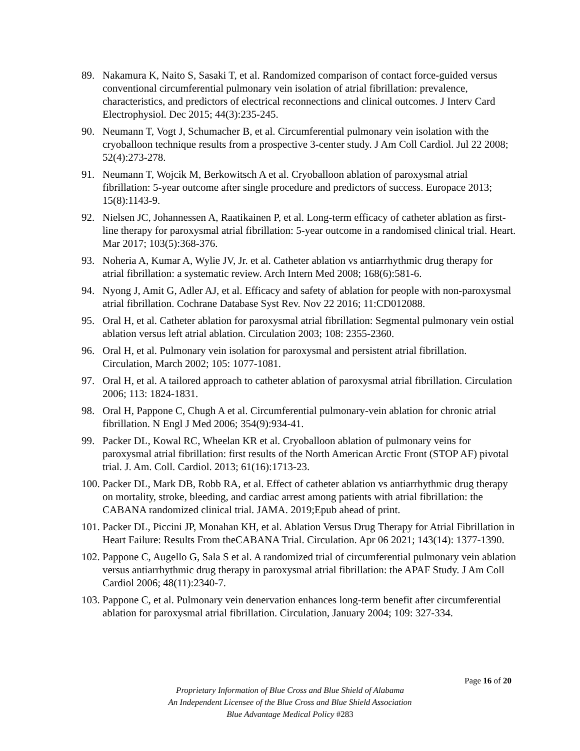89. Nakamura K, Naito S, Sasaki T, et al. Randomized comparison of contact force-guided versus conventional circumferential pulmonary vein isolation of atrial fibrillation: prevalence, characteristics, and predictors of electrical reconnections and clinical outcomes. J Interv Card Electrophysiol. Dec 2015; 44(3):235-245.
90. Neumann T, Vogt J, Schumacher B, et al. Circumferential pulmonary vein isolation with the cryoballoon technique results from a prospective 3-center study. J Am Coll Cardiol. Jul 22 2008; 52(4):273-278.
91. Neumann T, Wojcik M, Berkowitsch A et al. Cryoballoon ablation of paroxysmal atrial fibrillation: 5-year outcome after single procedure and predictors of success. Europace 2013; 15(8):1143-9.
92. Nielsen JC, Johannessen A, Raatikainen P, et al. Long-term efficacy of catheter ablation as first-line therapy for paroxysmal atrial fibrillation: 5-year outcome in a randomised clinical trial. Heart. Mar 2017; 103(5):368-376.
93. Noheria A, Kumar A, Wylie JV, Jr. et al. Catheter ablation vs antiarrhythmic drug therapy for atrial fibrillation: a systematic review. Arch Intern Med 2008; 168(6):581-6.
94. Nyong J, Amit G, Adler AJ, et al. Efficacy and safety of ablation for people with non-paroxysmal atrial fibrillation. Cochrane Database Syst Rev. Nov 22 2016; 11:CD012088.
95. Oral H, et al. Catheter ablation for paroxysmal atrial fibrillation: Segmental pulmonary vein ostial ablation versus left atrial ablation. Circulation 2003; 108: 2355-2360.
96. Oral H, et al. Pulmonary vein isolation for paroxysmal and persistent atrial fibrillation. Circulation, March 2002; 105: 1077-1081.
97. Oral H, et al. A tailored approach to catheter ablation of paroxysmal atrial fibrillation. Circulation 2006; 113: 1824-1831.
98. Oral H, Pappone C, Chugh A et al. Circumferential pulmonary-vein ablation for chronic atrial fibrillation. N Engl J Med 2006; 354(9):934-41.
99. Packer DL, Kowal RC, Wheelan KR et al. Cryoballoon ablation of pulmonary veins for paroxysmal atrial fibrillation: first results of the North American Arctic Front (STOP AF) pivotal trial. J. Am. Coll. Cardiol. 2013; 61(16):1713-23.
100. Packer DL, Mark DB, Robb RA, et al. Effect of catheter ablation vs antiarrhythmic drug therapy on mortality, stroke, bleeding, and cardiac arrest among patients with atrial fibrillation: the CABANA randomized clinical trial. JAMA. 2019;Epub ahead of print.
101. Packer DL, Piccini JP, Monahan KH, et al. Ablation Versus Drug Therapy for Atrial Fibrillation in Heart Failure: Results From theCABANA Trial. Circulation. Apr 06 2021; 143(14): 1377-1390.
102. Pappone C, Augello G, Sala S et al. A randomized trial of circumferential pulmonary vein ablation versus antiarrhythmic drug therapy in paroxysmal atrial fibrillation: the APAF Study. J Am Coll Cardiol 2006; 48(11):2340-7.
103. Pappone C, et al. Pulmonary vein denervation enhances long-term benefit after circumferential ablation for paroxysmal atrial fibrillation. Circulation, January 2004; 109: 327-334.
Page 16 of 20
Proprietary Information of Blue Cross and Blue Shield of Alabama
An Independent Licensee of the Blue Cross and Blue Shield Association
Blue Advantage Medical Policy #283